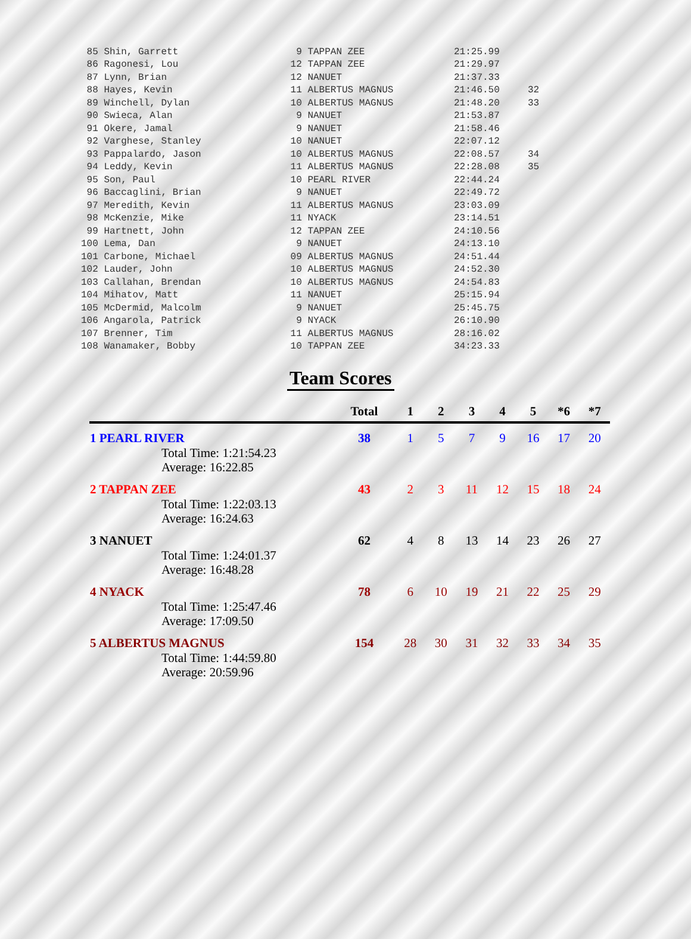| 85 Shin, Garrett | 9 TAPPAN ZEE | 21:25.99 | |
| 86 Ragonesi, Lou | 12 TAPPAN ZEE | 21:29.97 | |
| 87 Lynn, Brian | 12 NANUET | 21:37.33 | |
| 88 Hayes, Kevin | 11 ALBERTUS MAGNUS | 21:46.50 | 32 |
| 89 Winchell, Dylan | 10 ALBERTUS MAGNUS | 21:48.20 | 33 |
| 90 Swieca, Alan | 9 NANUET | 21:53.87 | |
| 91 Okere, Jamal | 9 NANUET | 21:58.46 | |
| 92 Varghese, Stanley | 10 NANUET | 22:07.12 | |
| 93 Pappalardo, Jason | 10 ALBERTUS MAGNUS | 22:08.57 | 34 |
| 94 Leddy, Kevin | 11 ALBERTUS MAGNUS | 22:28.08 | 35 |
| 95 Son, Paul | 10 PEARL RIVER | 22:44.24 | |
| 96 Baccaglini, Brian | 9 NANUET | 22:49.72 | |
| 97 Meredith, Kevin | 11 ALBERTUS MAGNUS | 23:03.09 | |
| 98 McKenzie, Mike | 11 NYACK | 23:14.51 | |
| 99 Hartnett, John | 12 TAPPAN ZEE | 24:10.56 | |
| 100 Lema, Dan | 9 NANUET | 24:13.10 | |
| 101 Carbone, Michael | 09 ALBERTUS MAGNUS | 24:51.44 | |
| 102 Lauder, John | 10 ALBERTUS MAGNUS | 24:52.30 | |
| 103 Callahan, Brendan | 10 ALBERTUS MAGNUS | 24:54.83 | |
| 104 Mihatov, Matt | 11 NANUET | 25:15.94 | |
| 105 McDermid, Malcolm | 9 NANUET | 25:45.75 | |
| 106 Angarola, Patrick | 9 NYACK | 26:10.90 | |
| 107 Brenner, Tim | 11 ALBERTUS MAGNUS | 28:16.02 | |
| 108 Wanamaker, Bobby | 10 TAPPAN ZEE | 34:23.33 | |
Team Scores
| | Total | 1 | 2 | 3 | 4 | 5 | *6 | *7 |
| --- | --- | --- | --- | --- | --- | --- | --- | --- |
| 1 PEARL RIVER Total Time: 1:21:54.23 Average: 16:22.85 | 38 | 1 | 5 | 7 | 9 | 16 | 17 | 20 |
| 2 TAPPAN ZEE Total Time: 1:22:03.13 Average: 16:24.63 | 43 | 2 | 3 | 11 | 12 | 15 | 18 | 24 |
| 3 NANUET Total Time: 1:24:01.37 Average: 16:48.28 | 62 | 4 | 8 | 13 | 14 | 23 | 26 | 27 |
| 4 NYACK Total Time: 1:25:47.46 Average: 17:09.50 | 78 | 6 | 10 | 19 | 21 | 22 | 25 | 29 |
| 5 ALBERTUS MAGNUS Total Time: 1:44:59.80 Average: 20:59.96 | 154 | 28 | 30 | 31 | 32 | 33 | 34 | 35 |